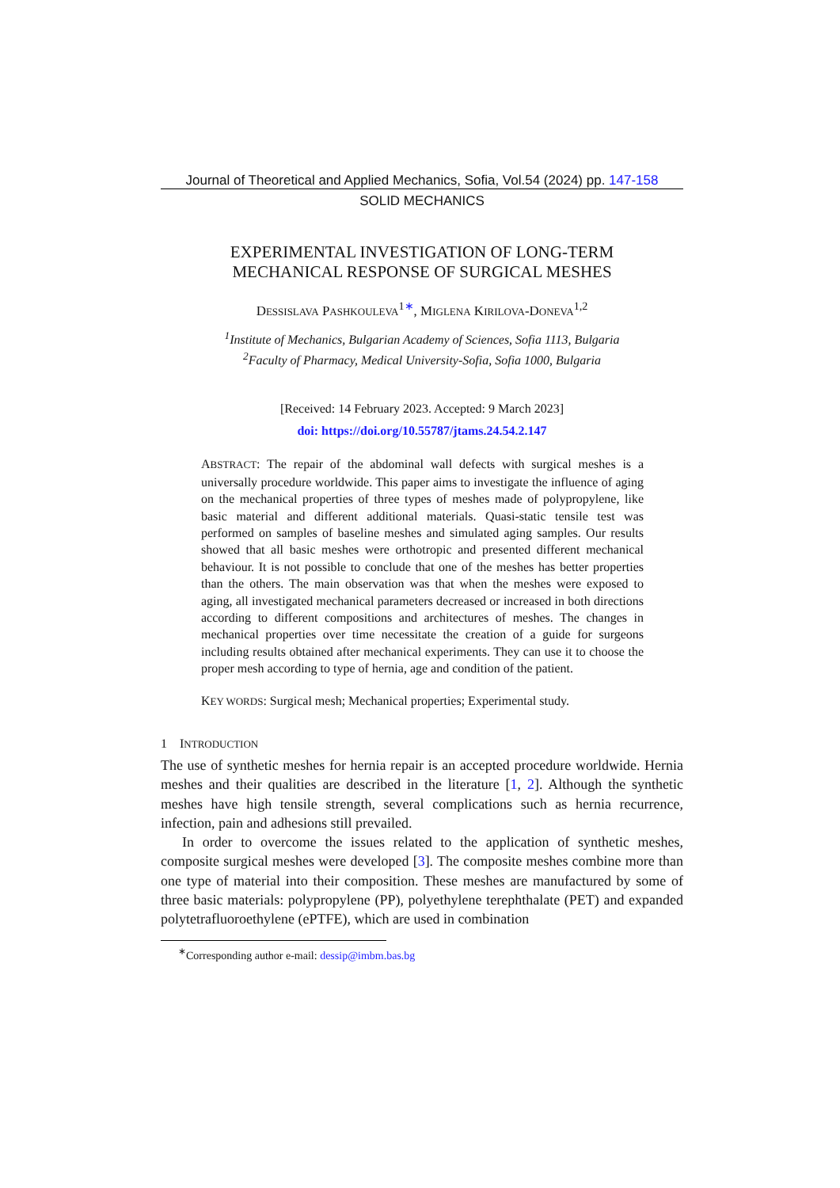Journal of Theoretical and Applied Mechanics, Sofia, Vol.54 (2024) pp. 147-158
SOLID MECHANICS
EXPERIMENTAL INVESTIGATION OF LONG-TERM
MECHANICAL RESPONSE OF SURGICAL MESHES
DESSISLAVA PASHKOULEVA<sup>1∗</sup>, MIGLENA KIRILOVA-DONEVA<sup>1,2</sup>
<sup>1</sup> Institute of Mechanics, Bulgarian Academy of Sciences, Sofia 1113, Bulgaria
<sup>2</sup> Faculty of Pharmacy, Medical University-Sofia, Sofia 1000, Bulgaria
[Received: 14 February 2023. Accepted: 9 March 2023]
doi: https://doi.org/10.55787/jtams.24.54.2.147
ABSTRACT: The repair of the abdominal wall defects with surgical meshes is a universally procedure worldwide. This paper aims to investigate the influence of aging on the mechanical properties of three types of meshes made of polypropylene, like basic material and different additional materials. Quasi-static tensile test was performed on samples of baseline meshes and simulated aging samples. Our results showed that all basic meshes were orthotropic and presented different mechanical behaviour. It is not possible to conclude that one of the meshes has better properties than the others. The main observation was that when the meshes were exposed to aging, all investigated mechanical parameters decreased or increased in both directions according to different compositions and architectures of meshes. The changes in mechanical properties over time necessitate the creation of a guide for surgeons including results obtained after mechanical experiments. They can use it to choose the proper mesh according to type of hernia, age and condition of the patient.
KEY WORDS: Surgical mesh; Mechanical properties; Experimental study.
1 INTRODUCTION
The use of synthetic meshes for hernia repair is an accepted procedure worldwide. Hernia meshes and their qualities are described in the literature [1, 2]. Although the synthetic meshes have high tensile strength, several complications such as hernia recurrence, infection, pain and adhesions still prevailed.
In order to overcome the issues related to the application of synthetic meshes, composite surgical meshes were developed [3]. The composite meshes combine more than one type of material into their composition. These meshes are manufactured by some of three basic materials: polypropylene (PP), polyethylene terephthalate (PET) and expanded polytetrafluoroethylene (ePTFE), which are used in combination
<sup>∗</sup>Corresponding author e-mail: dessip@imbm.bas.bg